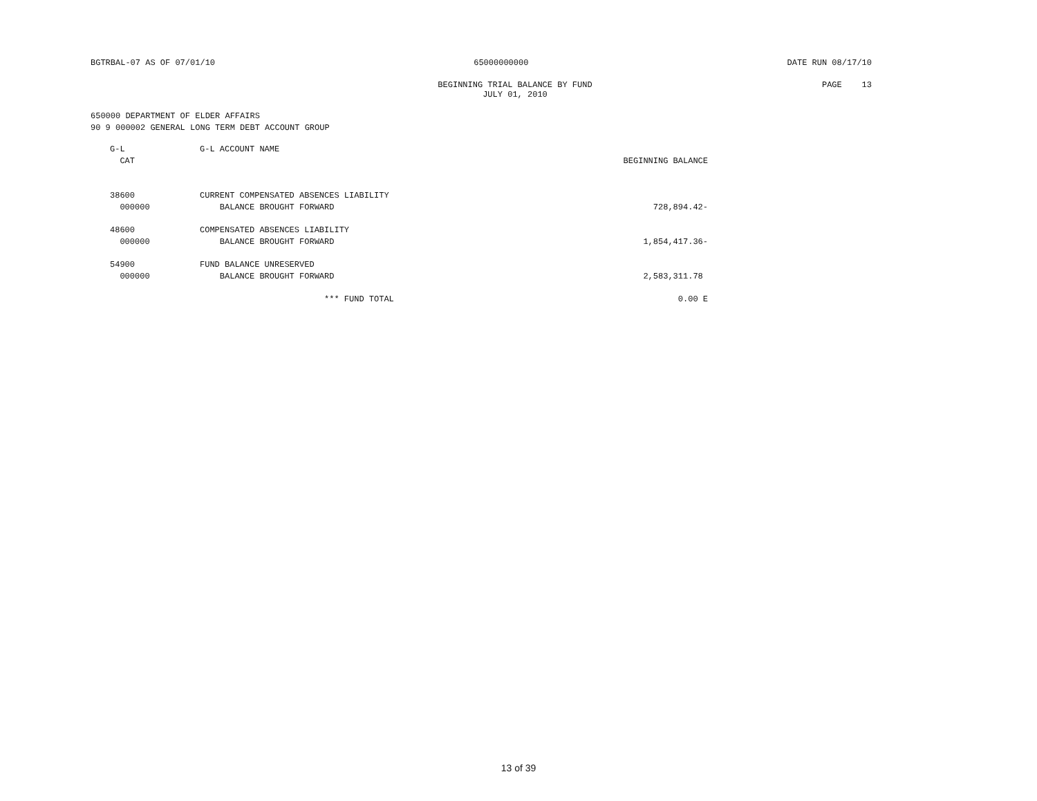BGTRBAL-07 AS OF 07/01/10 65000000000 DATE RUN 08/17/10
BEGINNING TRIAL BALANCE BY FUND
JULY 01, 2010 PAGE 13
650000 DEPARTMENT OF ELDER AFFAIRS
90 9 000002 GENERAL LONG TERM DEBT ACCOUNT GROUP
| G-L CAT | G-L ACCOUNT NAME | BEGINNING BALANCE |
| --- | --- | --- |
| 38600 000000 | CURRENT COMPENSATED ABSENCES LIABILITY BALANCE BROUGHT FORWARD | 728,894.42- |
| 48600 000000 | COMPENSATED ABSENCES LIABILITY BALANCE BROUGHT FORWARD | 1,854,417.36- |
| 54900 000000 | FUND BALANCE UNRESERVED BALANCE BROUGHT FORWARD | 2,583,311.78 |
| | *** FUND TOTAL | 0.00 E |
13 of 39